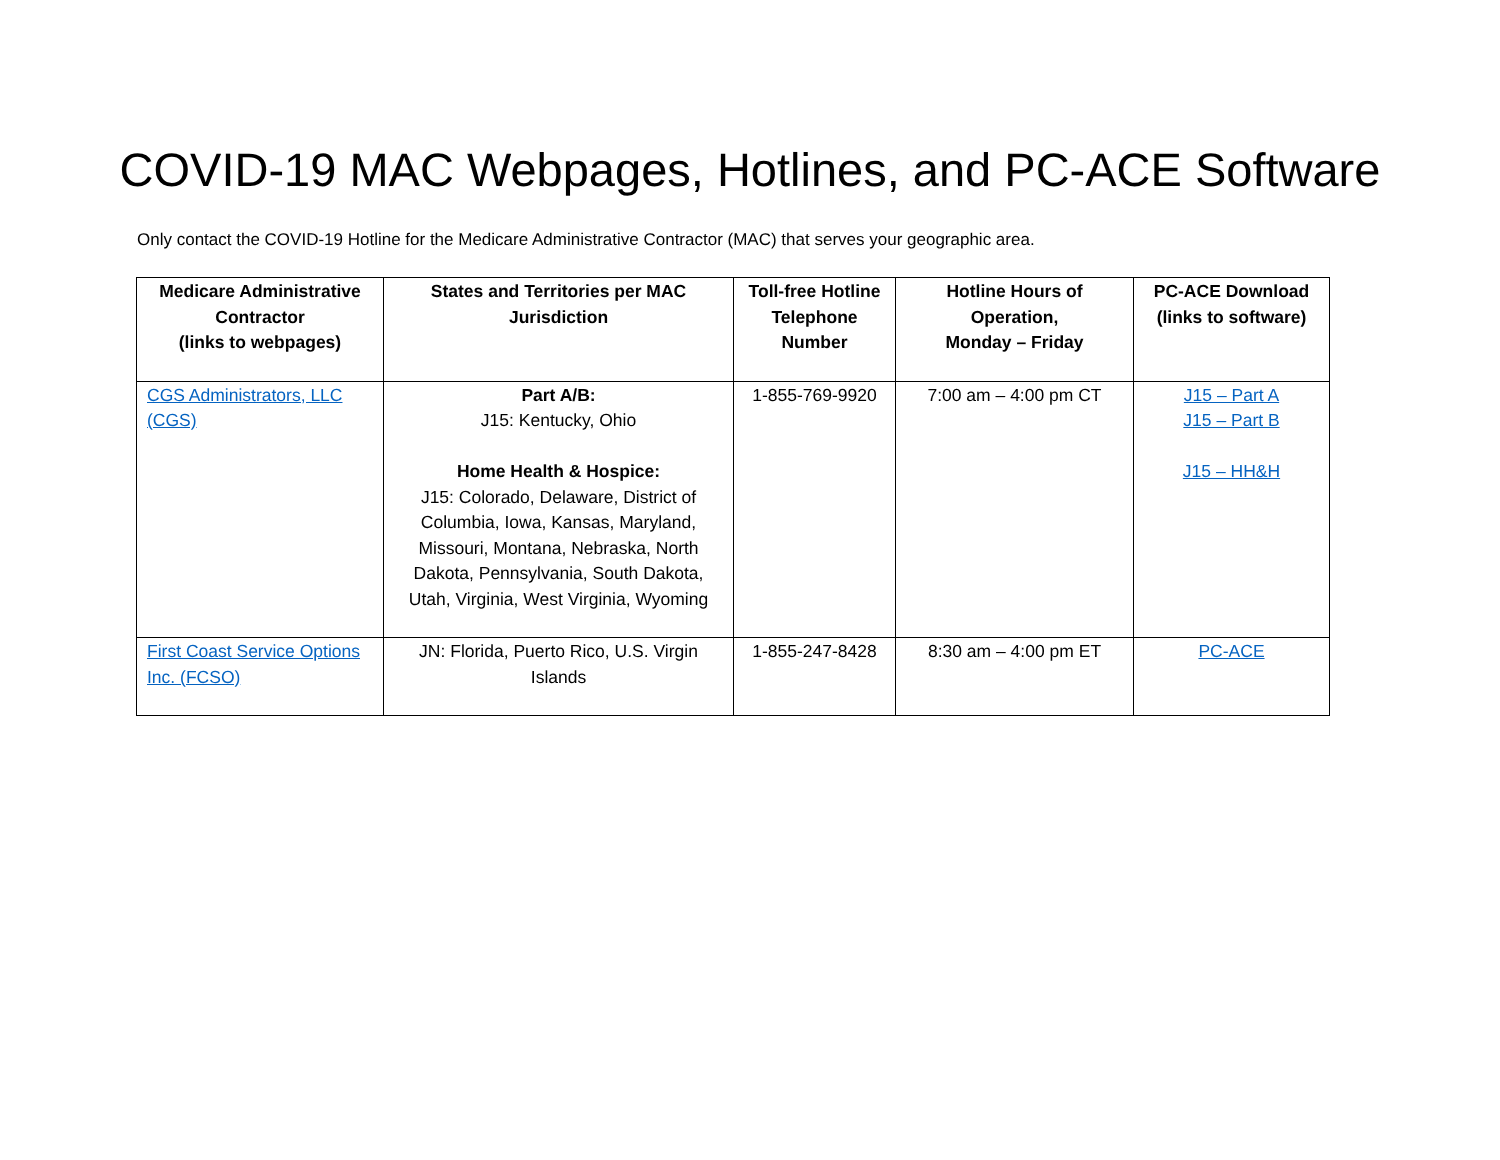COVID-19 MAC Webpages, Hotlines, and PC-ACE Software
Only contact the COVID-19 Hotline for the Medicare Administrative Contractor (MAC) that serves your geographic area.
| Medicare Administrative Contractor (links to webpages) | States and Territories per MAC Jurisdiction | Toll-free Hotline Telephone Number | Hotline Hours of Operation, Monday – Friday | PC-ACE Download (links to software) |
| --- | --- | --- | --- | --- |
| CGS Administrators, LLC (CGS) | Part A/B: J15: Kentucky, Ohio Home Health & Hospice: J15: Colorado, Delaware, District of Columbia, Iowa, Kansas, Maryland, Missouri, Montana, Nebraska, North Dakota, Pennsylvania, South Dakota, Utah, Virginia, West Virginia, Wyoming | 1-855-769-9920 | 7:00 am – 4:00 pm CT | J15 – Part A J15 – Part B J15 – HH&H |
| First Coast Service Options Inc. (FCSO) | JN: Florida, Puerto Rico, U.S. Virgin Islands | 1-855-247-8428 | 8:30 am – 4:00 pm ET | PC-ACE |